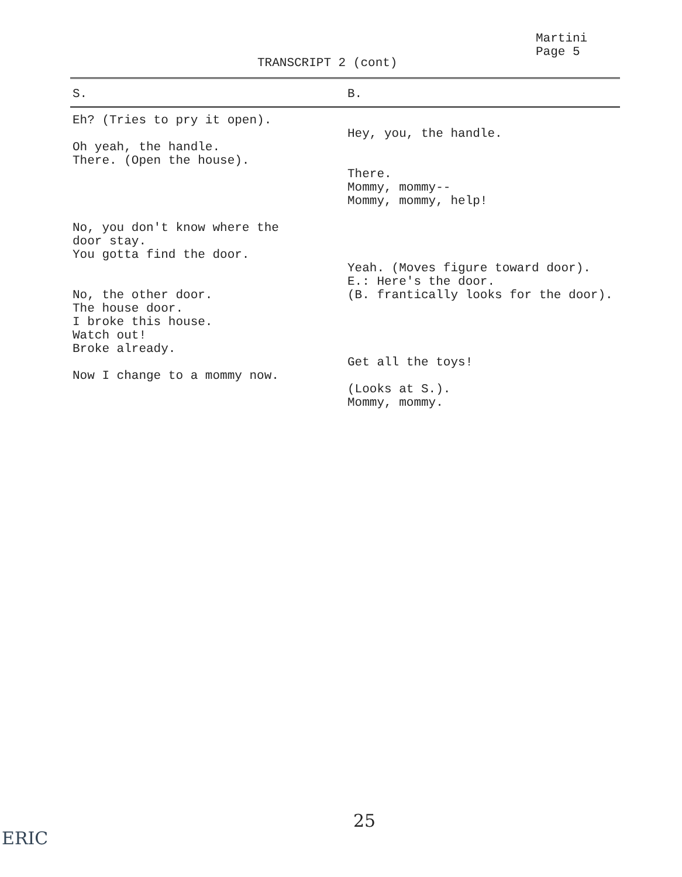Martini
Page 5
TRANSCRIPT 2 (cont)
| S. | B. |
| --- | --- |
| Eh? (Tries to pry it open). Oh yeah, the handle. There. (Open the house). No, you don't know where the door stay. You gotta find the door. No, the other door. The house door. I broke this house. Watch out! Broke already. Now I change to a mommy now. | Hey, you, the handle. There. Mommy, mommy-- Mommy, mommy, help! Yeah. (Moves figure toward door). E.: Here's the door. (B. frantically looks for the door). Get all the toys! (Looks at S.). Mommy, mommy. |
25
ERIC